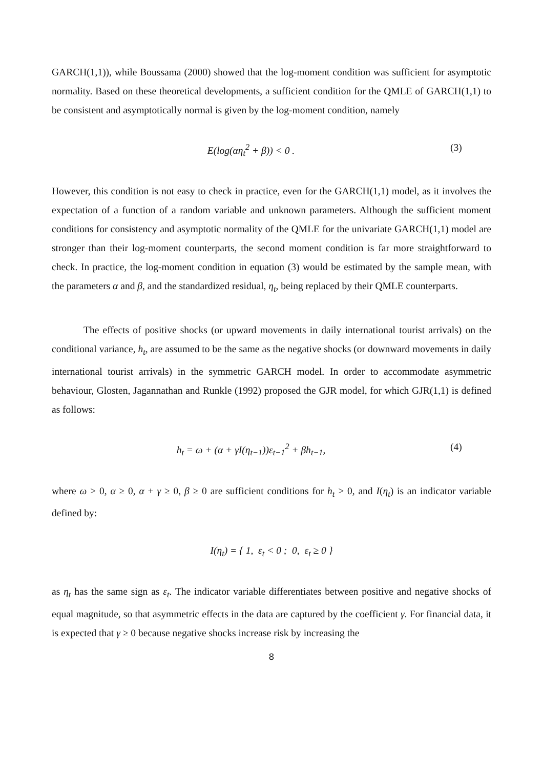GARCH(1,1)), while Boussama (2000) showed that the log-moment condition was sufficient for asymptotic normality. Based on these theoretical developments, a sufficient condition for the QMLE of GARCH(1,1) to be consistent and asymptotically normal is given by the log-moment condition, namely
E(log(αη<sub>t</sub><sup>2</sup> + β)) < 0 . (3)
However, this condition is not easy to check in practice, even for the GARCH(1,1) model, as it involves the expectation of a function of a random variable and unknown parameters. Although the sufficient moment conditions for consistency and asymptotic normality of the QMLE for the univariate GARCH(1,1) model are stronger than their log-moment counterparts, the second moment condition is far more straightforward to check. In practice, the log-moment condition in equation (3) would be estimated by the sample mean, with the parameters α and β, and the standardized residual, η<sub>t</sub>, being replaced by their QMLE counterparts.
The effects of positive shocks (or upward movements in daily international tourist arrivals) on the conditional variance, h<sub>t</sub>, are assumed to be the same as the negative shocks (or downward movements in daily international tourist arrivals) in the symmetric GARCH model. In order to accommodate asymmetric behaviour, Glosten, Jagannathan and Runkle (1992) proposed the GJR model, for which GJR(1,1) is defined as follows:
h<sub>t</sub> = ω + (α + γI(η<sub>t−1</sub>))ε<sub>t−1</sub><sup>2</sup> + βh<sub>t−1</sub>, (4)
where ω > 0, α ≥ 0, α + γ ≥ 0, β ≥ 0 are sufficient conditions for h<sub>t</sub> > 0, and I(η<sub>t</sub>) is an indicator variable defined by:
I(η<sub>t</sub>) = { 1, ε<sub>t</sub> < 0 ; 0, ε<sub>t</sub> ≥ 0 }
as η<sub>t</sub> has the same sign as ε<sub>t</sub>. The indicator variable differentiates between positive and negative shocks of equal magnitude, so that asymmetric effects in the data are captured by the coefficient γ. For financial data, it is expected that γ ≥ 0 because negative shocks increase risk by increasing the
8